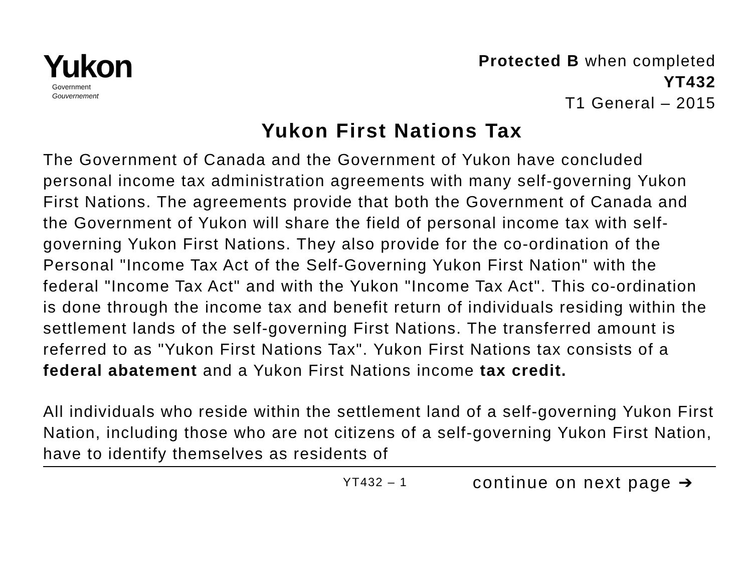Yukon
Government
Gouvernement
Protected B when completed
YT432
T1 General – 2015
Yukon First Nations Tax
The Government of Canada and the Government of Yukon have concluded personal income tax administration agreements with many self-governing Yukon First Nations. The agreements provide that both the Government of Canada and the Government of Yukon will share the field of personal income tax with self-governing Yukon First Nations. They also provide for the co-ordination of the Personal "Income Tax Act of the Self-Governing Yukon First Nation" with the federal "Income Tax Act" and with the Yukon "Income Tax Act". This co-ordination is done through the income tax and benefit return of individuals residing within the settlement lands of the self-governing First Nations. The transferred amount is referred to as "Yukon First Nations Tax". Yukon First Nations tax consists of a federal abatement and a Yukon First Nations income tax credit.
All individuals who reside within the settlement land of a self-governing Yukon First Nation, including those who are not citizens of a self-governing Yukon First Nation, have to identify themselves as residents of
YT432 – 1 continue on next page ➔